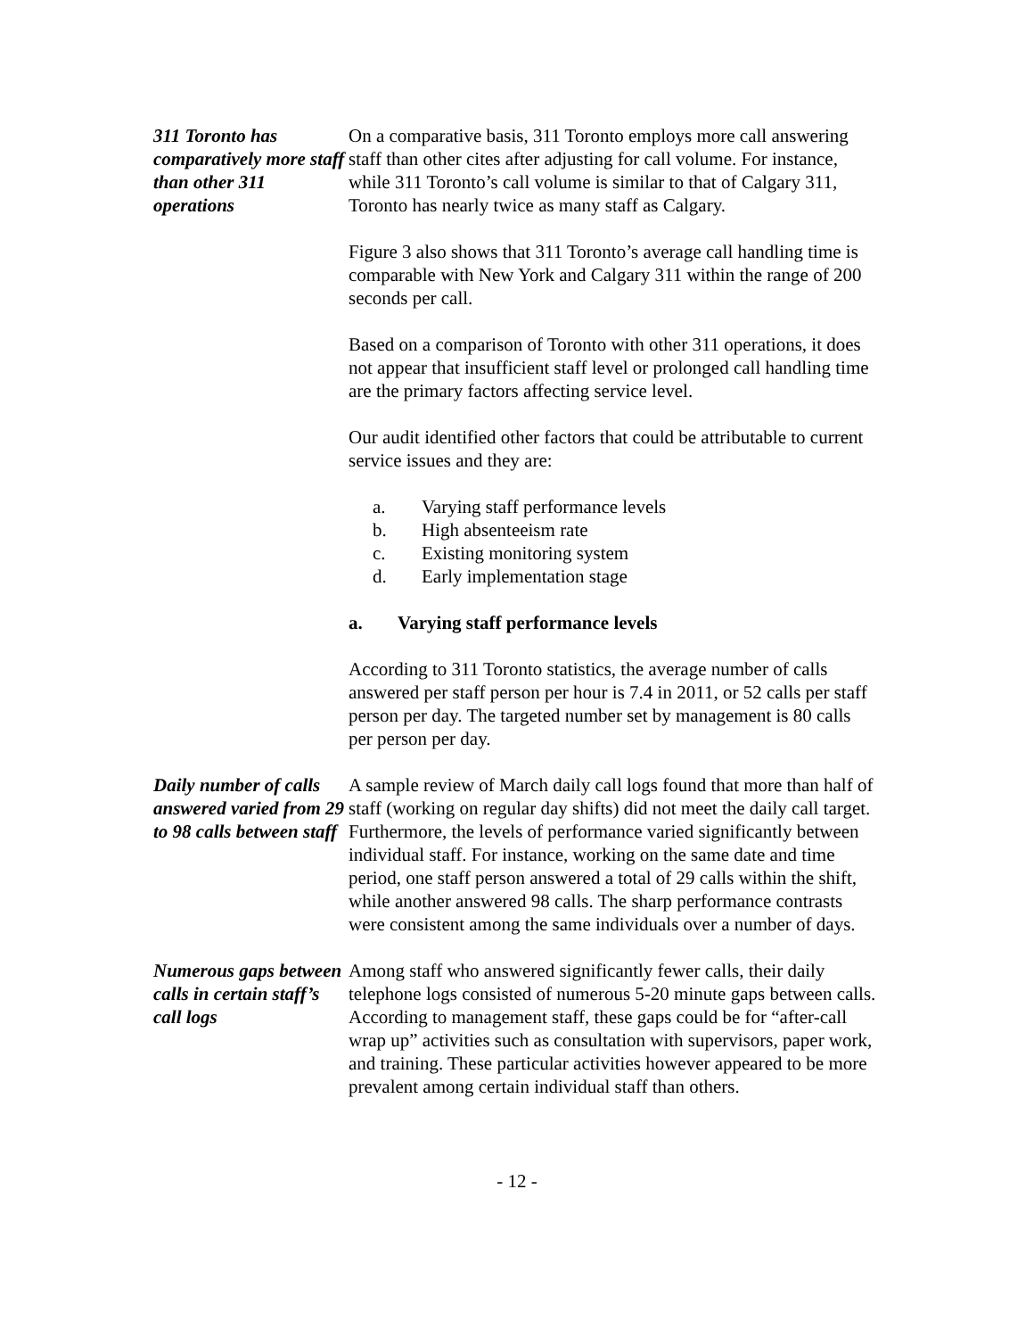311 Toronto has comparatively more staff than other 311 operations
On a comparative basis, 311 Toronto employs more call answering staff than other cites after adjusting for call volume. For instance, while 311 Toronto’s call volume is similar to that of Calgary 311, Toronto has nearly twice as many staff as Calgary.
Figure 3 also shows that 311 Toronto’s average call handling time is comparable with New York and Calgary 311 within the range of 200 seconds per call.
Based on a comparison of Toronto with other 311 operations, it does not appear that insufficient staff level or prolonged call handling time are the primary factors affecting service level.
Our audit identified other factors that could be attributable to current service issues and they are:
a. Varying staff performance levels
b. High absenteeism rate
c. Existing monitoring system
d. Early implementation stage
a. Varying staff performance levels
According to 311 Toronto statistics, the average number of calls answered per staff person per hour is 7.4 in 2011, or 52 calls per staff person per day. The targeted number set by management is 80 calls per person per day.
Daily number of calls answered varied from 29 to 98 calls between staff
A sample review of March daily call logs found that more than half of staff (working on regular day shifts) did not meet the daily call target. Furthermore, the levels of performance varied significantly between individual staff. For instance, working on the same date and time period, one staff person answered a total of 29 calls within the shift, while another answered 98 calls. The sharp performance contrasts were consistent among the same individuals over a number of days.
Numerous gaps between calls in certain staff’s call logs
Among staff who answered significantly fewer calls, their daily telephone logs consisted of numerous 5-20 minute gaps between calls. According to management staff, these gaps could be for “after-call wrap up” activities such as consultation with supervisors, paper work, and training. These particular activities however appeared to be more prevalent among certain individual staff than others.
- 12 -